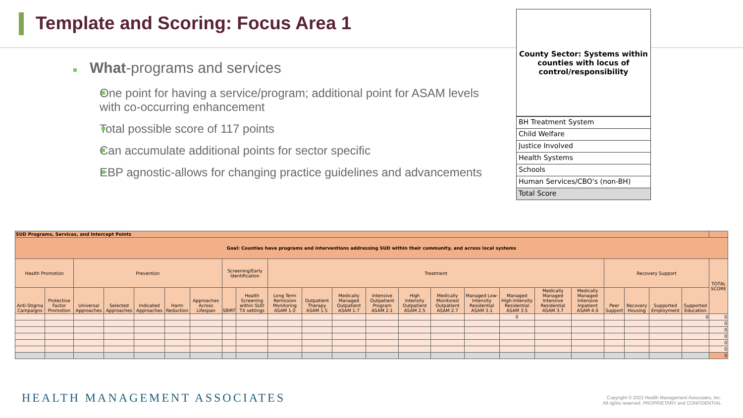Template and Scoring: Focus Area 1
What-programs and services
One point for having a service/program; additional point for ASAM levels with co-occurring enhancement
Total possible score of 117 points
Can accumulate additional points for sector specific
EBP agnostic-allows for changing practice guidelines and advancements
County Sector: Systems within
counties with locus of
control/responsibility
BH Treatment System
Child Welfare
Justice Involved
Health Systems
Schools
Human Services/CBO's (non-BH)
Total Score
| SUD Programs, Services, and Intercept Points | | | | | | | | | | | | | | | | | | | | | | | |
| Goal: Counties have programs and interventions addressing SUD within their community, and across local systems | | | | | | | | | | | | | | | | | | | | | | | |
| Health Promotion | | Prevention | | | | | Screening/Early Identification | | Treatment | | | | | | | | | | Recovery Support | | | | TOTAL SCORE |
| Anti-Stigma Campaigns | Protective Factor Promotion | Universal Approaches | Selected Approaches | Indicated Approaches | Harm Reduction | Approaches Across Lifespan | SBIRT | Health Screening within SUD TX settings | Long Term Remission Monitoring ASAM 1.0 | Outpatient Therapy ASAM 1.5 | Medically Managed Outpatient ASAM 1.7 | Intensive Outpatient Program ASAM 2.1 | High Intensity Outpatient ASAM 2.5 | Medically Monitored Outpatient ASAM 2.7 | Managed Low-Intensity Residential ASAM 3.1 | Managed High-Intensity Residential ASAM 3.5 | Medically Managed Intensive Residential ASAM 3.7 | Medically Managed Intensive Inpatient ASAM 4.0 | Peer Support | Recovery Housing | Supported Employment | Supported Education | |
| | | | | | | | | | | | | | | | | 0 | | | | | | 0 | 0 |
| | | | | | | | | | | | | | | | | | | | | | | | 0 |
| | | | | | | | | | | | | | | | | | | | | | | | 0 |
| | | | | | | | | | | | | | | | | | | | | | | | 0 |
| | | | | | | | | | | | | | | | | | | | | | | | 0 |
| | | | | | | | | | | | | | | | | | | | | | | | 0 |
| | | | | | | | | | | | | | | | | | | | | | | | 0 |
HEALTH MANAGEMENT ASSOCIATES
Copyright © 2022 Health Management Associates, Inc.
All rights reserved. PROPRIETARY and CONFIDENTIAL